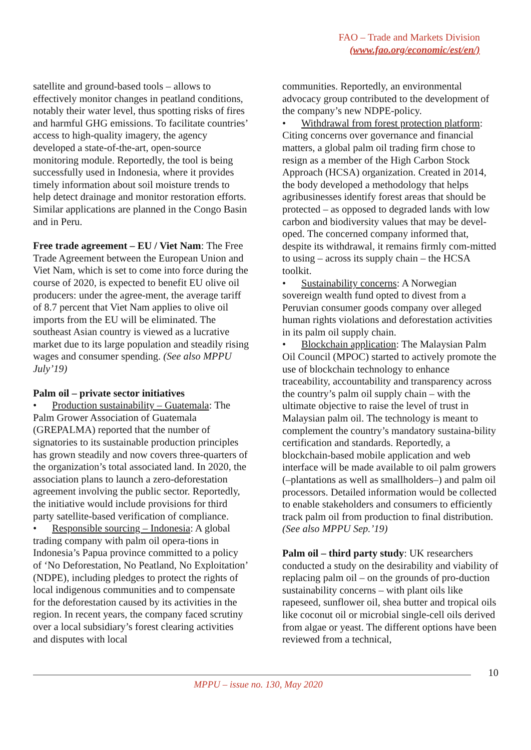FAO – Trade and Markets Division
(www.fao.org/economic/est/en/)
satellite and ground-based tools – allows to effectively monitor changes in peatland conditions, notably their water level, thus spotting risks of fires and harmful GHG emissions. To facilitate countries’ access to high-quality imagery, the agency developed a state-of-the-art, open-source monitoring module. Reportedly, the tool is being successfully used in Indonesia, where it provides timely information about soil moisture trends to help detect drainage and monitor restoration efforts. Similar applications are planned in the Congo Basin and in Peru.
Free trade agreement – EU / Viet Nam: The Free Trade Agreement between the European Union and Viet Nam, which is set to come into force during the course of 2020, is expected to benefit EU olive oil producers: under the agree-ment, the average tariff of 8.7 percent that Viet Nam applies to olive oil imports from the EU will be eliminated. The southeast Asian country is viewed as a lucrative market due to its large population and steadily rising wages and consumer spending. (See also MPPU July’19)
Palm oil – private sector initiatives
• Production sustainability – Guatemala: The Palm Grower Association of Guatemala (GREPALMA) reported that the number of signatories to its sustainable production principles has grown steadily and now covers three-quarters of the organization’s total associated land. In 2020, the association plans to launch a zero-deforestation agreement involving the public sector. Reportedly, the initiative would include provisions for third party satellite-based verification of compliance.
• Responsible sourcing – Indonesia: A global trading company with palm oil opera-tions in Indonesia’s Papua province committed to a policy of ‘No Deforestation, No Peatland, No Exploitation’ (NDPE), including pledges to protect the rights of local indigenous communities and to compensate for the deforestation caused by its activities in the region. In recent years, the company faced scrutiny over a local subsidiary’s forest clearing activities and disputes with local
communities. Reportedly, an environmental advocacy group contributed to the development of the company’s new NDPE-policy.
• Withdrawal from forest protection platform: Citing concerns over governance and financial matters, a global palm oil trading firm chose to resign as a member of the High Carbon Stock Approach (HCSA) organization. Created in 2014, the body developed a methodology that helps agribusinesses identify forest areas that should be protected – as opposed to degraded lands with low carbon and biodiversity values that may be devel-oped. The concerned company informed that, despite its withdrawal, it remains firmly com-mitted to using – across its supply chain – the HCSA toolkit.
• Sustainability concerns: A Norwegian sovereign wealth fund opted to divest from a Peruvian consumer goods company over alleged human rights violations and deforestation activities in its palm oil supply chain.
• Blockchain application: The Malaysian Palm Oil Council (MPOC) started to actively promote the use of blockchain technology to enhance traceability, accountability and transparency across the country’s palm oil supply chain – with the ultimate objective to raise the level of trust in Malaysian palm oil. The technology is meant to complement the country’s mandatory sustaina-bility certification and standards. Reportedly, a blockchain-based mobile application and web interface will be made available to oil palm growers (–plantations as well as smallholders–) and palm oil processors. Detailed information would be collected to enable stakeholders and consumers to efficiently track palm oil from production to final distribution. (See also MPPU Sep.’19)
Palm oil – third party study: UK researchers conducted a study on the desirability and viability of replacing palm oil – on the grounds of pro-duction sustainability concerns – with plant oils like rapeseed, sunflower oil, shea butter and tropical oils like coconut oil or microbial single-cell oils derived from algae or yeast. The different options have been reviewed from a technical,
10
MPPU – issue no. 130, May 2020